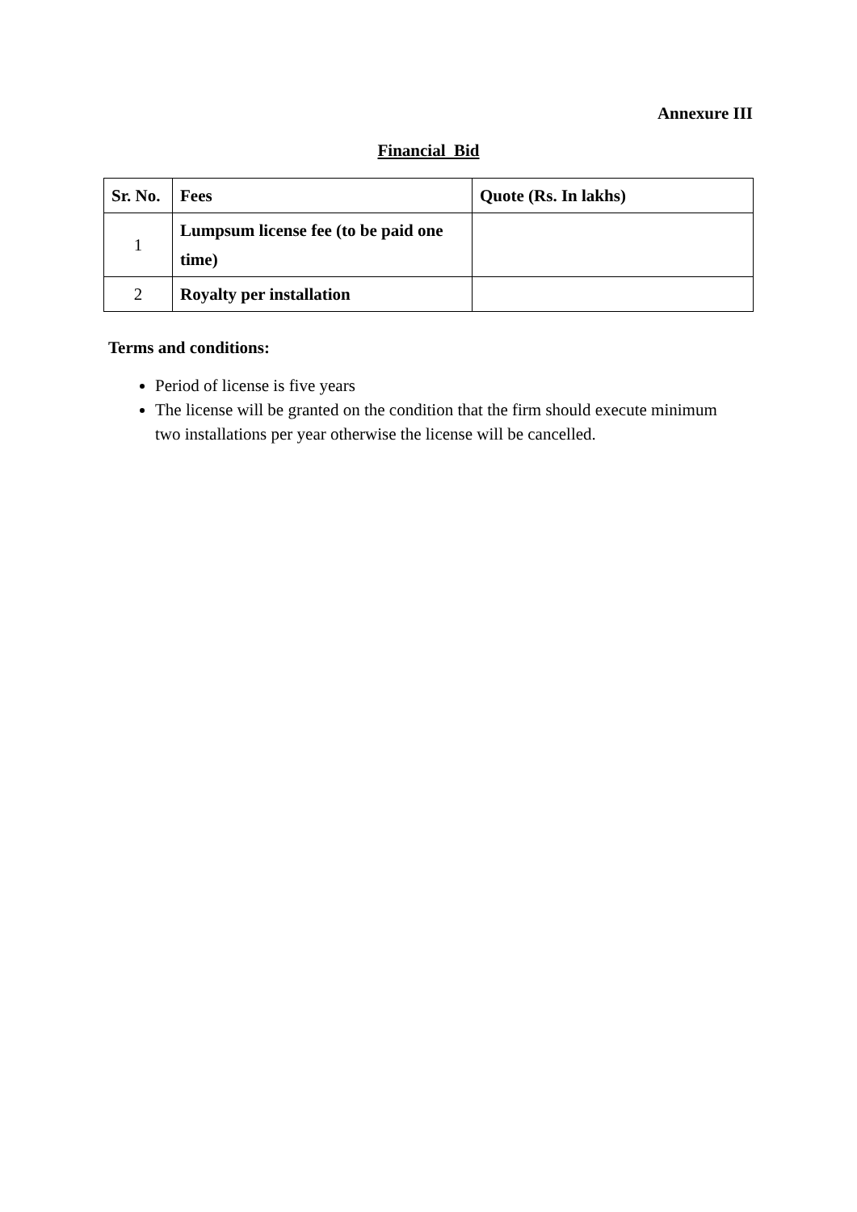Annexure III
Financial Bid
| Sr. No. | Fees | Quote (Rs. In lakhs) |
| --- | --- | --- |
| 1 | Lumpsum license fee (to be paid one time) | |
| 2 | Royalty per installation | |
Terms and conditions:
Period of license is five years
The license will be granted on the condition that the firm should execute minimum two installations per year otherwise the license will be cancelled.